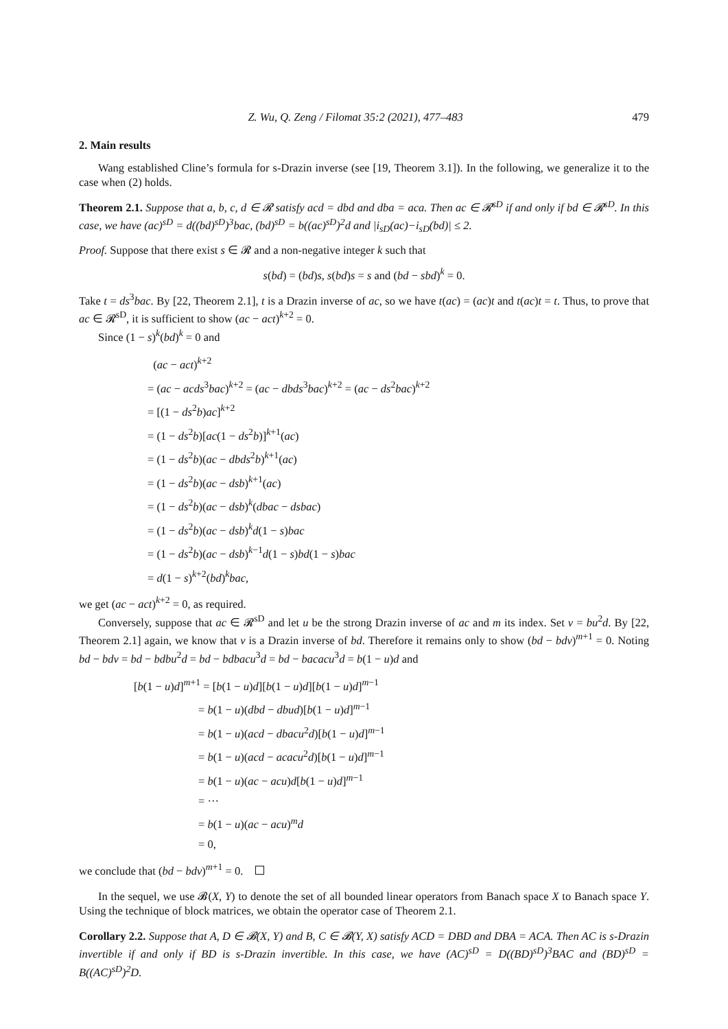Z. Wu, Q. Zeng / Filomat 35:2 (2021), 477–483 479
2. Main results
Wang established Cline’s formula for s-Drazin inverse (see [19, Theorem 3.1]). In the following, we generalize it to the case when (2) holds.
Theorem 2.1. Suppose that a, b, c, d ∈ 𝓡 satisfy acd = dbd and dba = aca. Then ac ∈ 𝓡<sup>sD</sup> if and only if bd ∈ 𝓡<sup>sD</sup>. In this case, we have (ac)<sup>sD</sup> = d((bd)<sup>sD</sup>)<sup>3</sup>bac, (bd)<sup>sD</sup> = b((ac)<sup>sD</sup>)<sup>2</sup>d and |i<sub>sD</sub>(ac)−i<sub>sD</sub>(bd)| ≤ 2.
Proof. Suppose that there exist s ∈ 𝓡 and a non-negative integer k such that
s(bd) = (bd)s, s(bd)s = s and (bd − sbd)<sup>k</sup> = 0.
Take t = ds<sup>3</sup>bac. By [22, Theorem 2.1], t is a Drazin inverse of ac, so we have t(ac) = (ac)t and t(ac)t = t. Thus, to prove that ac ∈ 𝓡<sup>sD</sup>, it is sufficient to show (ac − act)<sup>k+2</sup> = 0.
Since (1 − s)<sup>k</sup>(bd)<sup>k</sup> = 0 and
(ac − act)<sup>k+2</sup>
= (ac − acds<sup>3</sup>bac)<sup>k+2</sup> = (ac − dbds<sup>3</sup>bac)<sup>k+2</sup> = (ac − ds<sup>2</sup>bac)<sup>k+2</sup>
= [(1 − ds<sup>2</sup>b)ac]<sup>k+2</sup>
= (1 − ds<sup>2</sup>b)[ac(1 − ds<sup>2</sup>b)]<sup>k+1</sup>(ac)
= (1 − ds<sup>2</sup>b)(ac − dbds<sup>2</sup>b)<sup>k+1</sup>(ac)
= (1 − ds<sup>2</sup>b)(ac − dsb)<sup>k+1</sup>(ac)
= (1 − ds<sup>2</sup>b)(ac − dsb)<sup>k</sup>(dbac − dsbac)
= (1 − ds<sup>2</sup>b)(ac − dsb)<sup>k</sup>d(1 − s)bac
= (1 − ds<sup>2</sup>b)(ac − dsb)<sup>k−1</sup>d(1 − s)bd(1 − s)bac
= d(1 − s)<sup>k+2</sup>(bd)<sup>k</sup>bac,
we get (ac − act)<sup>k+2</sup> = 0, as required.
Conversely, suppose that ac ∈ 𝓡<sup>sD</sup> and let u be the strong Drazin inverse of ac and m its index. Set v = bu<sup>2</sup>d. By [22, Theorem 2.1] again, we know that v is a Drazin inverse of bd. Therefore it remains only to show (bd − bdv)<sup>m+1</sup> = 0. Noting bd − bdv = bd − bdbu<sup>2</sup>d = bd − bdbacu<sup>3</sup>d = bd − bacacu<sup>3</sup>d = b(1 − u)d and
[b(1 − u)d]<sup>m+1</sup> = [b(1 − u)d][b(1 − u)d][b(1 − u)d]<sup>m−1</sup>
= b(1 − u)(dbd − dbud)[b(1 − u)d]<sup>m−1</sup>
= b(1 − u)(acd − dbacu<sup>2</sup>d)[b(1 − u)d]<sup>m−1</sup>
= b(1 − u)(acd − acacu<sup>2</sup>d)[b(1 − u)d]<sup>m−1</sup>
= b(1 − u)(ac − acu)d[b(1 − u)d]<sup>m−1</sup>
= ···
= b(1 − u)(ac − acu)<sup>m</sup>d
= 0,
we conclude that (bd − bdv)<sup>m+1</sup> = 0.
In the sequel, we use 𝓑(X, Y) to denote the set of all bounded linear operators from Banach space X to Banach space Y. Using the technique of block matrices, we obtain the operator case of Theorem 2.1.
Corollary 2.2. Suppose that A, D ∈ 𝓑(X, Y) and B, C ∈ 𝓑(Y, X) satisfy ACD = DBD and DBA = ACA. Then AC is s-Drazin invertible if and only if BD is s-Drazin invertible. In this case, we have (AC)<sup>sD</sup> = D((BD)<sup>sD</sup>)<sup>3</sup>BAC and (BD)<sup>sD</sup> = B((AC)<sup>sD</sup>)<sup>2</sup>D.